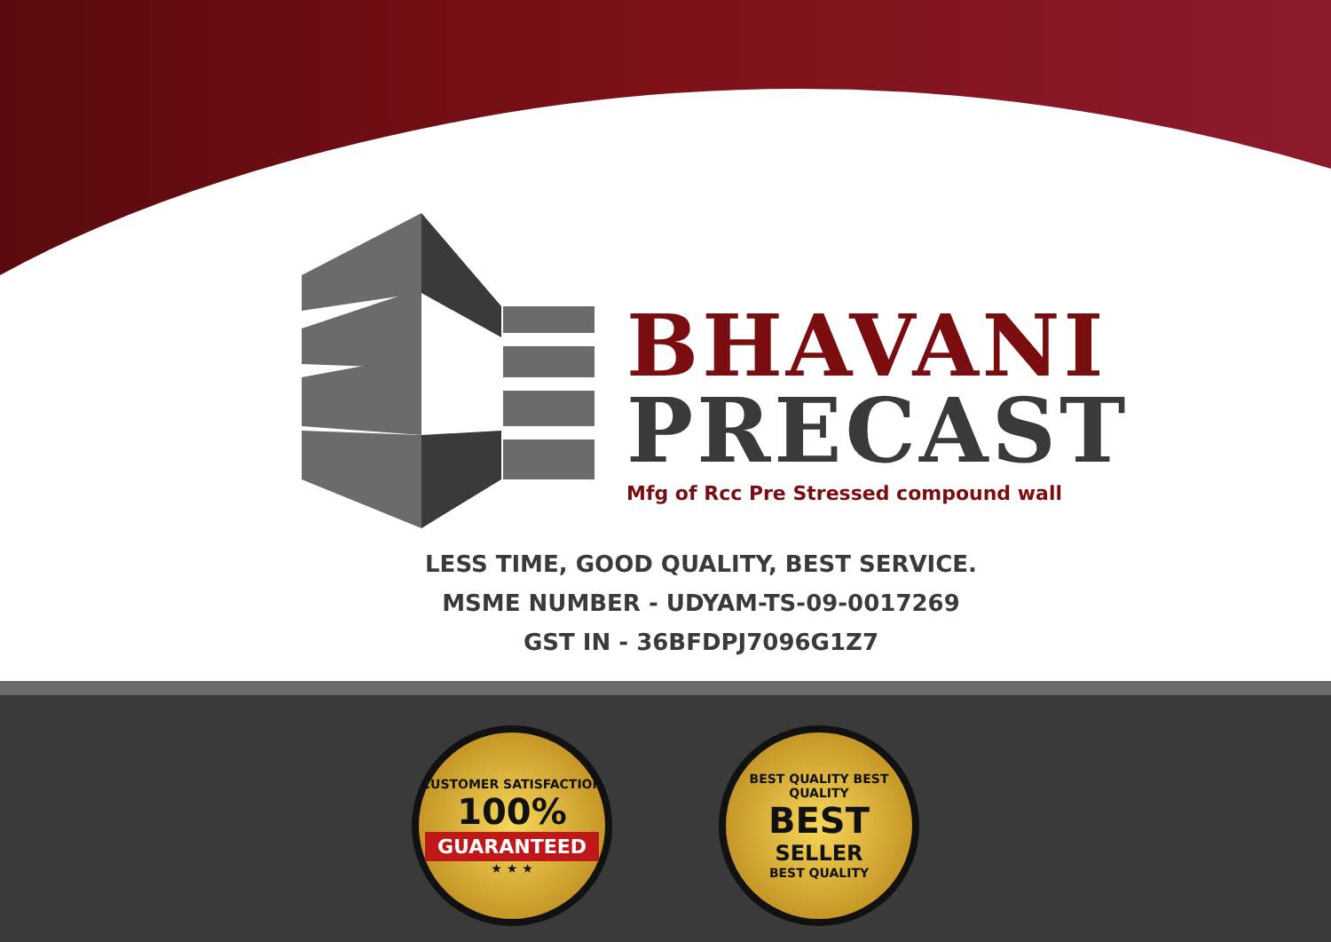BHAVANI
PRECAST
Mfg of Rcc Pre Stressed compound wall
LESS TIME, GOOD QUALITY, BEST SERVICE.
MSME NUMBER - UDYAM-TS-09-0017269
GST IN - 36BFDPJ7096G1Z7
CUSTOMER SATISFACTION
100%
GUARANTEED
★ ★ ★
BEST QUALITY BEST QUALITY
BEST
SELLER
BEST QUALITY